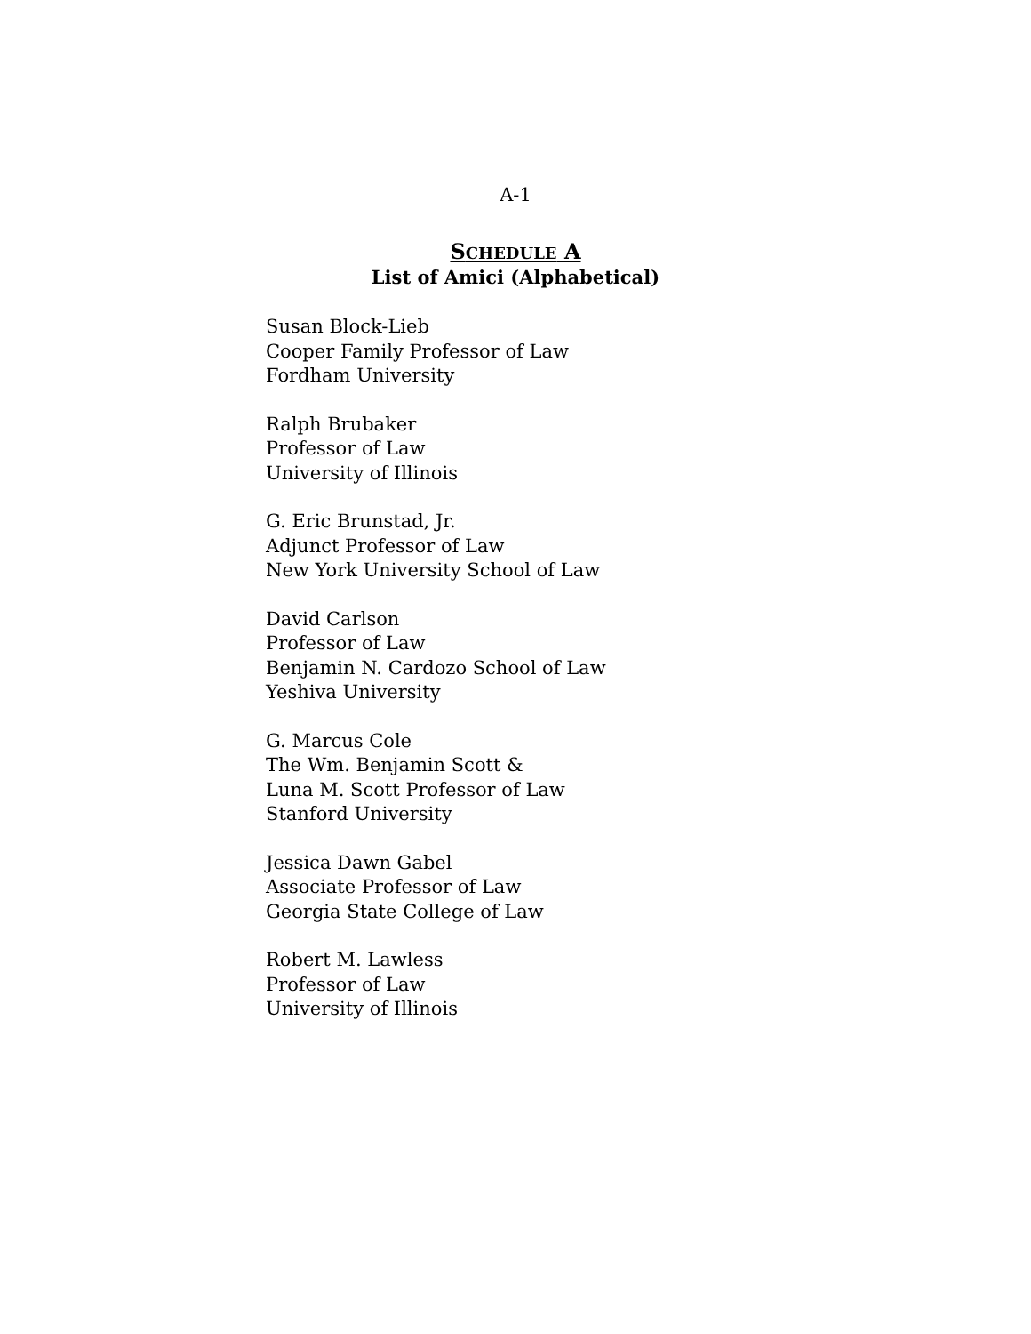A-1
SCHEDULE A
List of Amici (Alphabetical)
Susan Block-Lieb
Cooper Family Professor of Law
Fordham University
Ralph Brubaker
Professor of Law
University of Illinois
G. Eric Brunstad, Jr.
Adjunct Professor of Law
New York University School of Law
David Carlson
Professor of Law
Benjamin N. Cardozo School of Law
Yeshiva University
G. Marcus Cole
The Wm. Benjamin Scott &
Luna M. Scott Professor of Law
Stanford University
Jessica Dawn Gabel
Associate Professor of Law
Georgia State College of Law
Robert M. Lawless
Professor of Law
University of Illinois